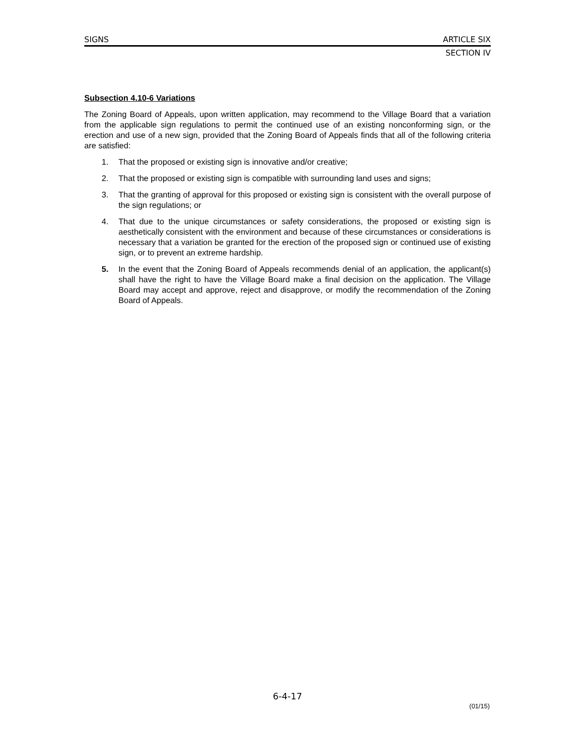SIGNS ARTICLE SIX
SECTION IV
Subsection 4.10-6 Variations
The Zoning Board of Appeals, upon written application, may recommend to the Village Board that a variation from the applicable sign regulations to permit the continued use of an existing nonconforming sign, or the erection and use of a new sign, provided that the Zoning Board of Appeals finds that all of the following criteria are satisfied:
1. That the proposed or existing sign is innovative and/or creative;
2. That the proposed or existing sign is compatible with surrounding land uses and signs;
3. That the granting of approval for this proposed or existing sign is consistent with the overall purpose of the sign regulations; or
4. That due to the unique circumstances or safety considerations, the proposed or existing sign is aesthetically consistent with the environment and because of these circumstances or considerations is necessary that a variation be granted for the erection of the proposed sign or continued use of existing sign, or to prevent an extreme hardship.
5. In the event that the Zoning Board of Appeals recommends denial of an application, the applicant(s) shall have the right to have the Village Board make a final decision on the application. The Village Board may accept and approve, reject and disapprove, or modify the recommendation of the Zoning Board of Appeals.
6-4-17
(01/15)